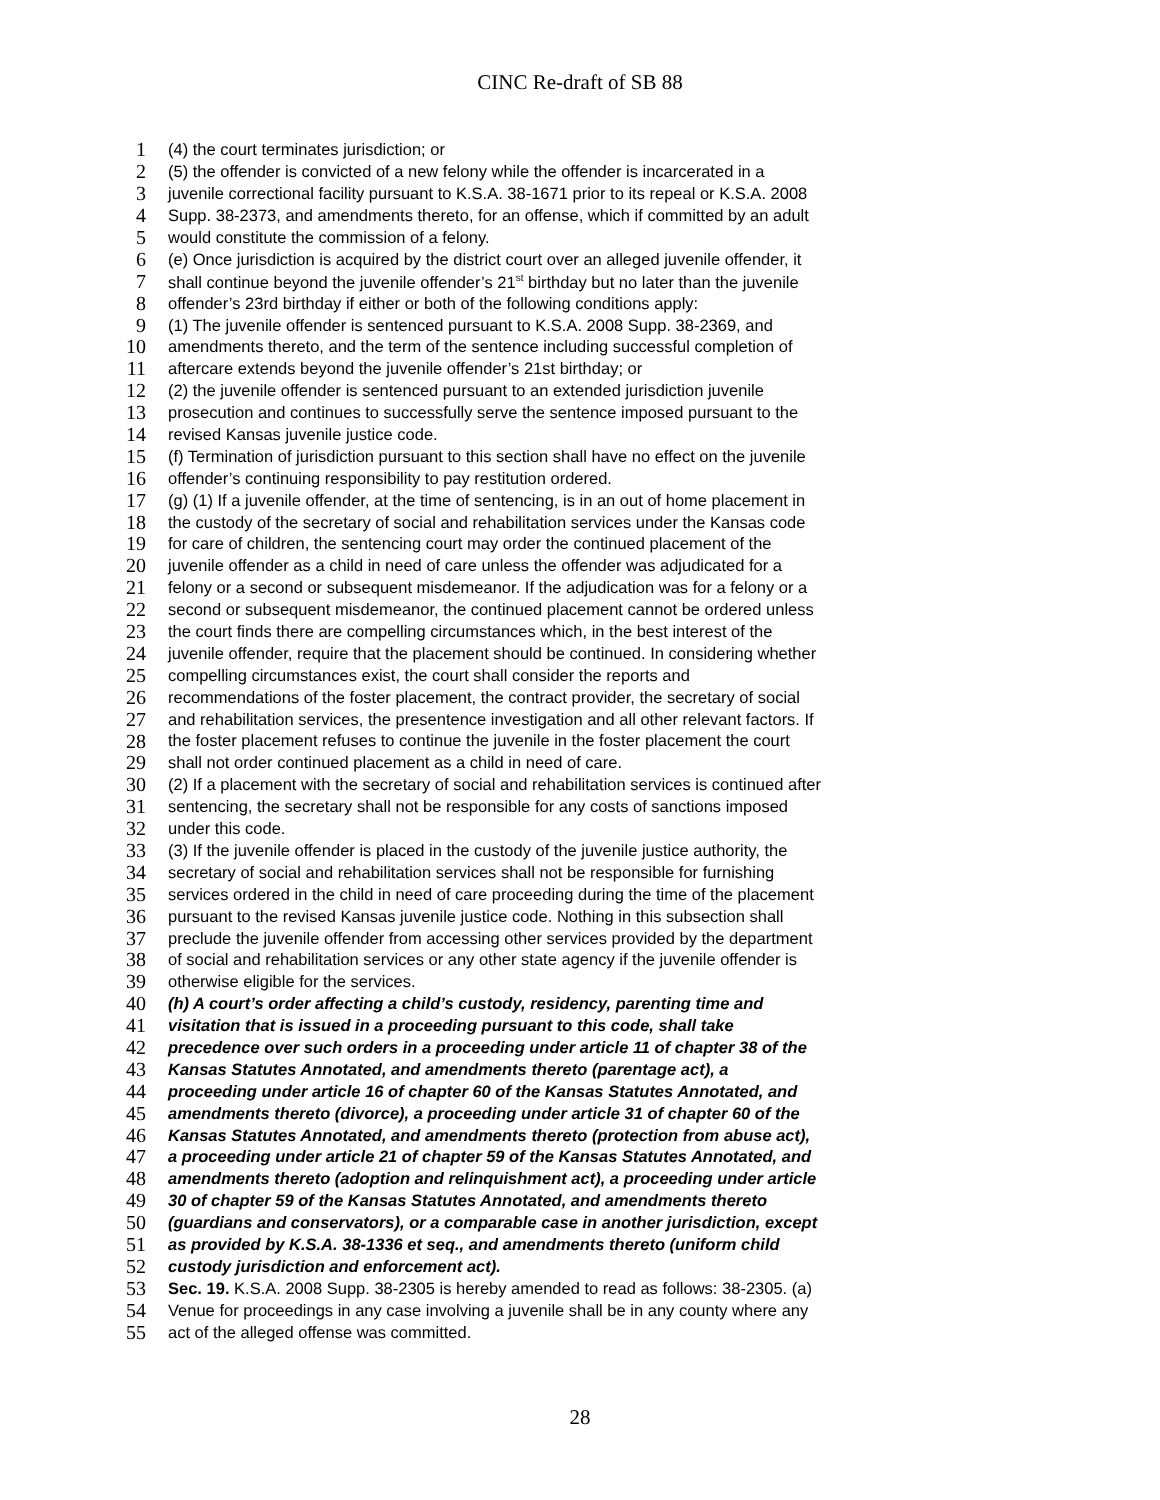CINC Re-draft of SB 88
1 (4) the court terminates jurisdiction; or
2 (5) the offender is convicted of a new felony while the offender is incarcerated in a
3 juvenile correctional facility pursuant to K.S.A. 38-1671 prior to its repeal or K.S.A. 2008
4 Supp. 38-2373, and amendments thereto, for an offense, which if committed by an adult
5 would constitute the commission of a felony.
6 (e) Once jurisdiction is acquired by the district court over an alleged juvenile offender, it
7 shall continue beyond the juvenile offender’s 21<sup>st</sup> birthday but no later than the juvenile
8 offender’s 23rd birthday if either or both of the following conditions apply:
9 (1) The juvenile offender is sentenced pursuant to K.S.A. 2008 Supp. 38-2369, and
10 amendments thereto, and the term of the sentence including successful completion of
11 aftercare extends beyond the juvenile offender’s 21st birthday; or
12 (2) the juvenile offender is sentenced pursuant to an extended jurisdiction juvenile
13 prosecution and continues to successfully serve the sentence imposed pursuant to the
14 revised Kansas juvenile justice code.
15 (f) Termination of jurisdiction pursuant to this section shall have no effect on the juvenile
16 offender’s continuing responsibility to pay restitution ordered.
17 (g) (1) If a juvenile offender, at the time of sentencing, is in an out of home placement in
18 the custody of the secretary of social and rehabilitation services under the Kansas code
19 for care of children, the sentencing court may order the continued placement of the
20 juvenile offender as a child in need of care unless the offender was adjudicated for a
21 felony or a second or subsequent misdemeanor. If the adjudication was for a felony or a
22 second or subsequent misdemeanor, the continued placement cannot be ordered unless
23 the court finds there are compelling circumstances which, in the best interest of the
24 juvenile offender, require that the placement should be continued. In considering whether
25 compelling circumstances exist, the court shall consider the reports and
26 recommendations of the foster placement, the contract provider, the secretary of social
27 and rehabilitation services, the presentence investigation and all other relevant factors. If
28 the foster placement refuses to continue the juvenile in the foster placement the court
29 shall not order continued placement as a child in need of care.
30 (2) If a placement with the secretary of social and rehabilitation services is continued after
31 sentencing, the secretary shall not be responsible for any costs of sanctions imposed
32 under this code.
33 (3) If the juvenile offender is placed in the custody of the juvenile justice authority, the
34 secretary of social and rehabilitation services shall not be responsible for furnishing
35 services ordered in the child in need of care proceeding during the time of the placement
36 pursuant to the revised Kansas juvenile justice code. Nothing in this subsection shall
37 preclude the juvenile offender from accessing other services provided by the department
38 of social and rehabilitation services or any other state agency if the juvenile offender is
39 otherwise eligible for the services.
40 (h) A court’s order affecting a child’s custody, residency, parenting time and
41 visitation that is issued in a proceeding pursuant to this code, shall take
42 precedence over such orders in a proceeding under article 11 of chapter 38 of the
43 Kansas Statutes Annotated, and amendments thereto (parentage act), a
44 proceeding under article 16 of chapter 60 of the Kansas Statutes Annotated, and
45 amendments thereto (divorce), a proceeding under article 31 of chapter 60 of the
46 Kansas Statutes Annotated, and amendments thereto (protection from abuse act),
47 a proceeding under article 21 of chapter 59 of the Kansas Statutes Annotated, and
48 amendments thereto (adoption and relinquishment act), a proceeding under article
49 30 of chapter 59 of the Kansas Statutes Annotated, and amendments thereto
50 (guardians and conservators), or a comparable case in another jurisdiction, except
51 as provided by K.S.A. 38-1336 et seq., and amendments thereto (uniform child
52 custody jurisdiction and enforcement act).
53 Sec. 19. K.S.A. 2008 Supp. 38-2305 is hereby amended to read as follows: 38-2305. (a)
54 Venue for proceedings in any case involving a juvenile shall be in any county where any
55 act of the alleged offense was committed.
28